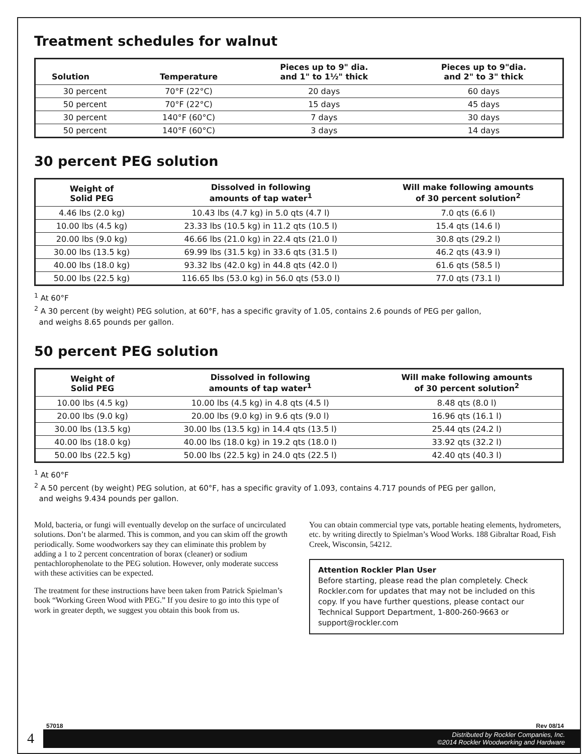Treatment schedules for walnut
| Solution | Temperature | Pieces up to 9" dia. and 1" to 1½" thick | Pieces up to 9"dia. and 2" to 3" thick |
| --- | --- | --- | --- |
| 30 percent | 70°F (22°C) | 20 days | 60 days |
| 50 percent | 70°F (22°C) | 15 days | 45 days |
| 30 percent | 140°F (60°C) | 7 days | 30 days |
| 50 percent | 140°F (60°C) | 3 days | 14 days |
30 percent PEG solution
| Weight of Solid PEG | Dissolved in following amounts of tap water<sup>1</sup> | Will make following amounts of 30 percent solution<sup>2</sup> |
| --- | --- | --- |
| 4.46 lbs (2.0 kg) | 10.43 lbs (4.7 kg) in 5.0 qts (4.7 l) | 7.0 qts (6.6 l) |
| 10.00 lbs (4.5 kg) | 23.33 lbs (10.5 kg) in 11.2 qts (10.5 l) | 15.4 qts (14.6 l) |
| 20.00 lbs (9.0 kg) | 46.66 lbs (21.0 kg) in 22.4 qts (21.0 l) | 30.8 qts (29.2 l) |
| 30.00 lbs (13.5 kg) | 69.99 lbs (31.5 kg) in 33.6 qts (31.5 l) | 46.2 qts (43.9 l) |
| 40.00 lbs (18.0 kg) | 93.32 lbs (42.0 kg) in 44.8 qts (42.0 l) | 61.6 qts (58.5 l) |
| 50.00 lbs (22.5 kg) | 116.65 lbs (53.0 kg) in 56.0 qts (53.0 l) | 77.0 qts (73.1 l) |
<sup>1</sup> At 60°F
<sup>2</sup> A 30 percent (by weight) PEG solution, at 60°F, has a specific gravity of 1.05, contains 2.6 pounds of PEG per gallon,
and weighs 8.65 pounds per gallon.
50 percent PEG solution
| Weight of Solid PEG | Dissolved in following amounts of tap water<sup>1</sup> | Will make following amounts of 30 percent solution<sup>2</sup> |
| --- | --- | --- |
| 10.00 lbs (4.5 kg) | 10.00 lbs (4.5 kg) in 4.8 qts (4.5 l) | 8.48 qts (8.0 l) |
| 20.00 lbs (9.0 kg) | 20.00 lbs (9.0 kg) in 9.6 qts (9.0 l) | 16.96 qts (16.1 l) |
| 30.00 lbs (13.5 kg) | 30.00 lbs (13.5 kg) in 14.4 qts (13.5 l) | 25.44 qts (24.2 l) |
| 40.00 lbs (18.0 kg) | 40.00 lbs (18.0 kg) in 19.2 qts (18.0 l) | 33.92 qts (32.2 l) |
| 50.00 lbs (22.5 kg) | 50.00 lbs (22.5 kg) in 24.0 qts (22.5 l) | 42.40 qts (40.3 l) |
<sup>1</sup> At 60°F
<sup>2</sup> A 50 percent (by weight) PEG solution, at 60°F, has a specific gravity of 1.093, contains 4.717 pounds of PEG per gallon,
and weighs 9.434 pounds per gallon.
Mold, bacteria, or fungi will eventually develop on the surface of uncirculated solutions. Don’t be alarmed. This is common, and you can skim off the growth periodically. Some woodworkers say they can eliminate this problem by adding a 1 to 2 percent concentration of borax (cleaner) or sodium pentachlorophenolate to the PEG solution. However, only moderate success with these activities can be expected.
The treatment for these instructions have been taken from Patrick Spielman’s book “Working Green Wood with PEG.” If you desire to go into this type of work in greater depth, we suggest you obtain this book from us.
You can obtain commercial type vats, portable heating elements, hydrometers, etc. by writing directly to Spielman’s Wood Works. 188 Gibraltar Road, Fish Creek, Wisconsin, 54212.
Attention Rockler Plan User
Before starting, please read the plan completely. Check Rockler.com for updates that may not be included on this copy. If you have further questions, please contact our Technical Support Department, 1-800-260-9663 or support@rockler.com
57018 Rev 08/14
4
Distributed by Rockler Companies, Inc.
©2014 Rockler Woodworking and Hardware